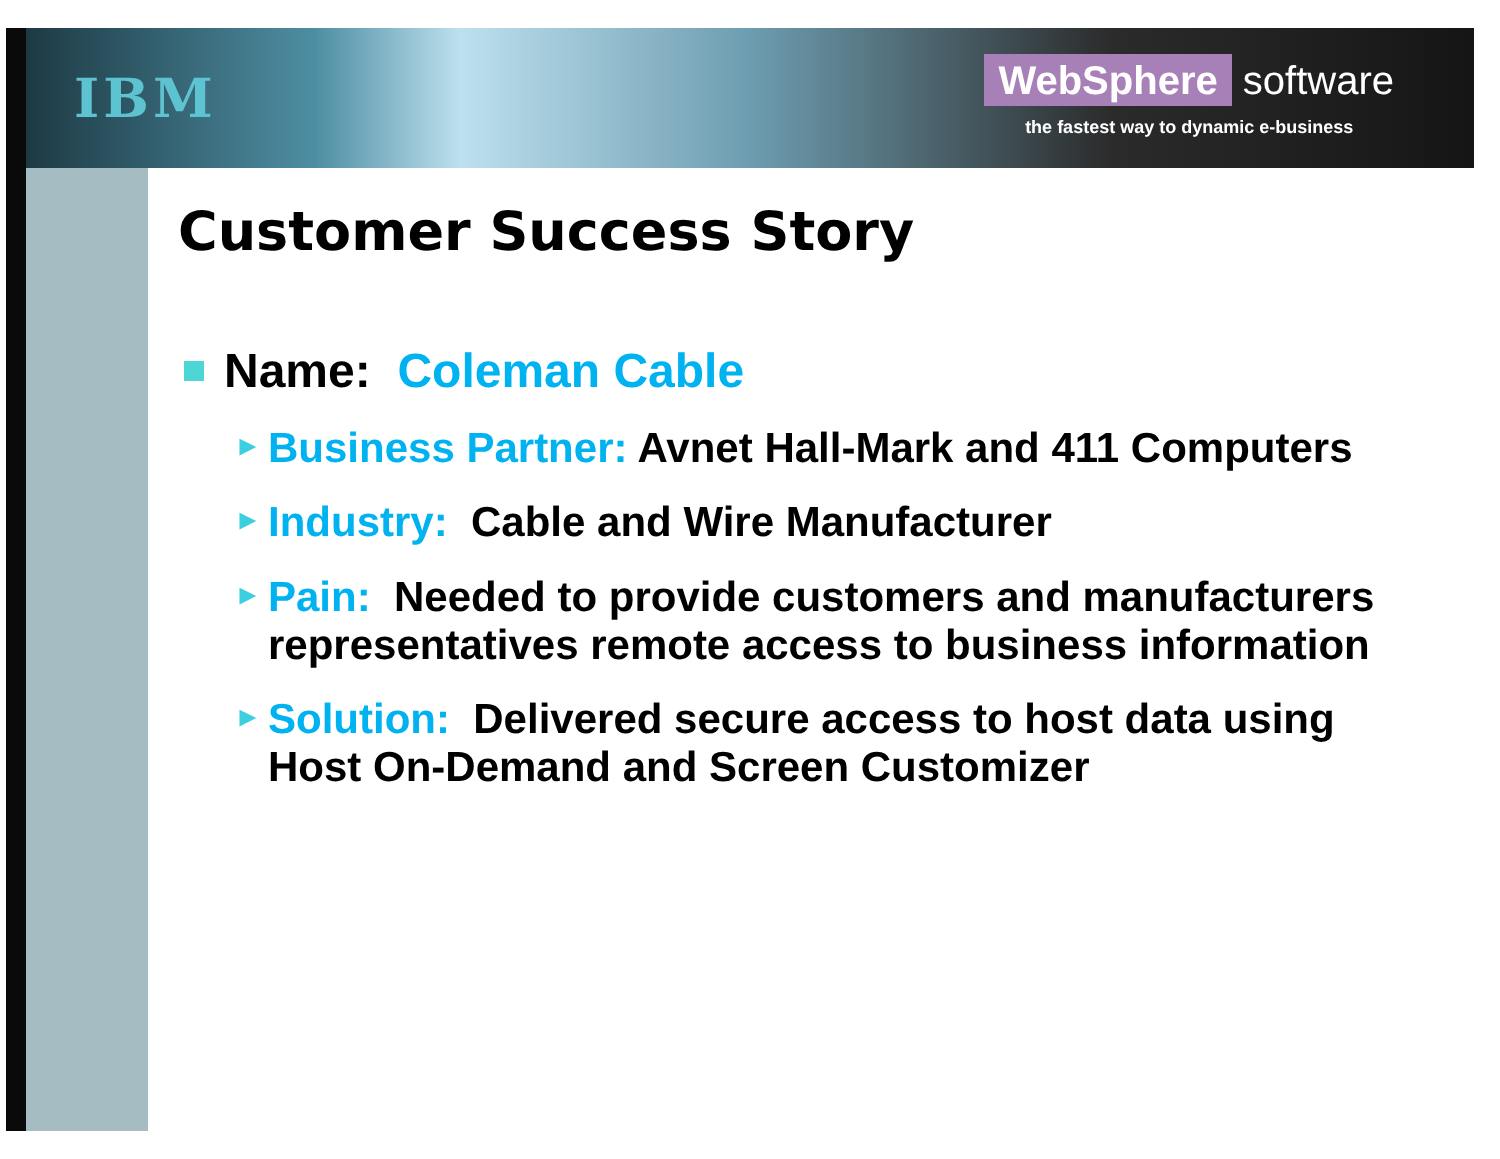IBM
WebSphere software
the fastest way to dynamic e-business
Customer Success Story
Name: Coleman Cable
► Business Partner: Avnet Hall-Mark and 411 Computers
► Industry: Cable and Wire Manufacturer
► Pain: Needed to provide customers and manufacturers representatives remote access to business information
► Solution: Delivered secure access to host data using Host On-Demand and Screen Customizer